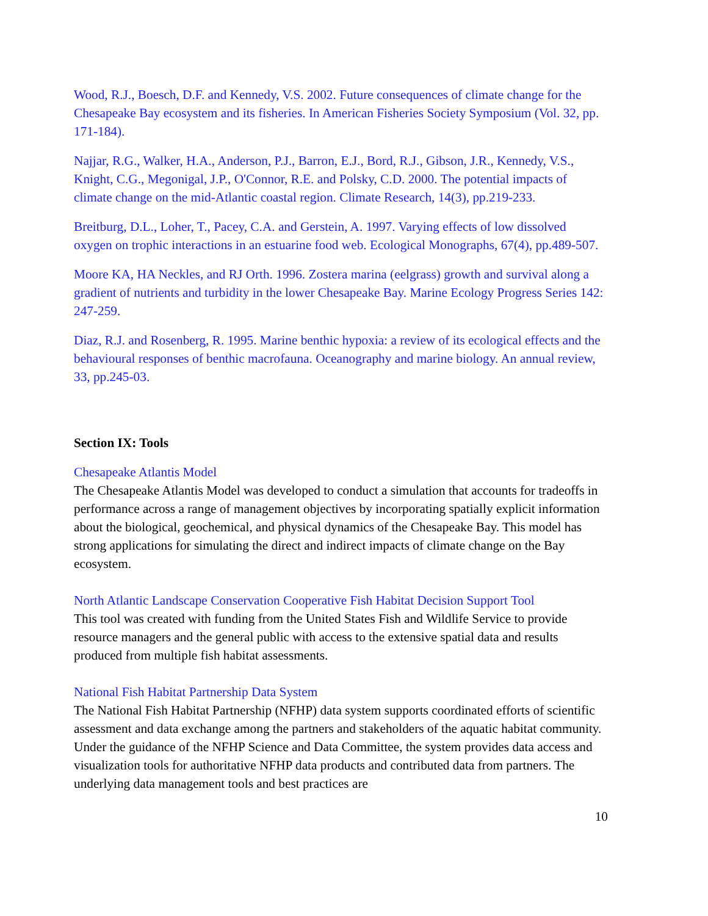Wood, R.J., Boesch, D.F. and Kennedy, V.S. 2002. Future consequences of climate change for the Chesapeake Bay ecosystem and its fisheries. In American Fisheries Society Symposium (Vol. 32, pp. 171-184).
Najjar, R.G., Walker, H.A., Anderson, P.J., Barron, E.J., Bord, R.J., Gibson, J.R., Kennedy, V.S., Knight, C.G., Megonigal, J.P., O'Connor, R.E. and Polsky, C.D. 2000. The potential impacts of climate change on the mid-Atlantic coastal region. Climate Research, 14(3), pp.219-233.
Breitburg, D.L., Loher, T., Pacey, C.A. and Gerstein, A. 1997. Varying effects of low dissolved oxygen on trophic interactions in an estuarine food web. Ecological Monographs, 67(4), pp.489-507.
Moore KA, HA Neckles, and RJ Orth. 1996. Zostera marina (eelgrass) growth and survival along a gradient of nutrients and turbidity in the lower Chesapeake Bay. Marine Ecology Progress Series 142: 247-259.
Diaz, R.J. and Rosenberg, R. 1995. Marine benthic hypoxia: a review of its ecological effects and the behavioural responses of benthic macrofauna. Oceanography and marine biology. An annual review, 33, pp.245-03.
Section IX: Tools
Chesapeake Atlantis Model
The Chesapeake Atlantis Model was developed to conduct a simulation that accounts for tradeoffs in performance across a range of management objectives by incorporating spatially explicit information about the biological, geochemical, and physical dynamics of the Chesapeake Bay. This model has strong applications for simulating the direct and indirect impacts of climate change on the Bay ecosystem.
North Atlantic Landscape Conservation Cooperative Fish Habitat Decision Support Tool
This tool was created with funding from the United States Fish and Wildlife Service to provide resource managers and the general public with access to the extensive spatial data and results produced from multiple fish habitat assessments.
National Fish Habitat Partnership Data System
The National Fish Habitat Partnership (NFHP) data system supports coordinated efforts of scientific assessment and data exchange among the partners and stakeholders of the aquatic habitat community. Under the guidance of the NFHP Science and Data Committee, the system provides data access and visualization tools for authoritative NFHP data products and contributed data from partners. The underlying data management tools and best practices are
10